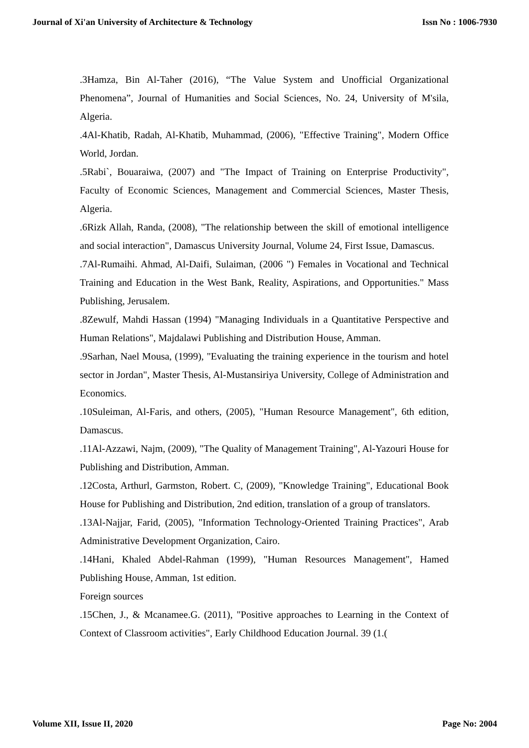Journal of Xi'an University of Architecture & Technology Issn No : 1006-7930
.3Hamza, Bin Al-Taher (2016), “The Value System and Unofficial Organizational Phenomena”, Journal of Humanities and Social Sciences, No. 24, University of M'sila, Algeria.
.4Al-Khatib, Radah, Al-Khatib, Muhammad, (2006), "Effective Training", Modern Office World, Jordan.
.5Rabi`, Bouaraiwa, (2007) and "The Impact of Training on Enterprise Productivity", Faculty of Economic Sciences, Management and Commercial Sciences, Master Thesis, Algeria.
.6Rizk Allah, Randa, (2008), "The relationship between the skill of emotional intelligence and social interaction", Damascus University Journal, Volume 24, First Issue, Damascus.
.7Al-Rumaihi. Ahmad, Al-Daifi, Sulaiman, (2006 ") Females in Vocational and Technical Training and Education in the West Bank, Reality, Aspirations, and Opportunities." Mass Publishing, Jerusalem.
.8Zewulf, Mahdi Hassan (1994) "Managing Individuals in a Quantitative Perspective and Human Relations", Majdalawi Publishing and Distribution House, Amman.
.9Sarhan, Nael Mousa, (1999), "Evaluating the training experience in the tourism and hotel sector in Jordan", Master Thesis, Al-Mustansiriya University, College of Administration and Economics.
.10Suleiman, Al-Faris, and others, (2005), "Human Resource Management", 6th edition, Damascus.
.11Al-Azzawi, Najm, (2009), "The Quality of Management Training", Al-Yazouri House for Publishing and Distribution, Amman.
.12Costa, Arthurl, Garmston, Robert. C, (2009), "Knowledge Training", Educational Book House for Publishing and Distribution, 2nd edition, translation of a group of translators.
.13Al-Najjar, Farid, (2005), "Information Technology-Oriented Training Practices", Arab Administrative Development Organization, Cairo.
.14Hani, Khaled Abdel-Rahman (1999), "Human Resources Management", Hamed Publishing House, Amman, 1st edition.
Foreign sources
.15Chen, J., & Mcanamee.G. (2011), "Positive approaches to Learning in the Context of Context of Classroom activities", Early Childhood Education Journal. 39 (1.(
Volume XII, Issue II, 2020 Page No: 2004